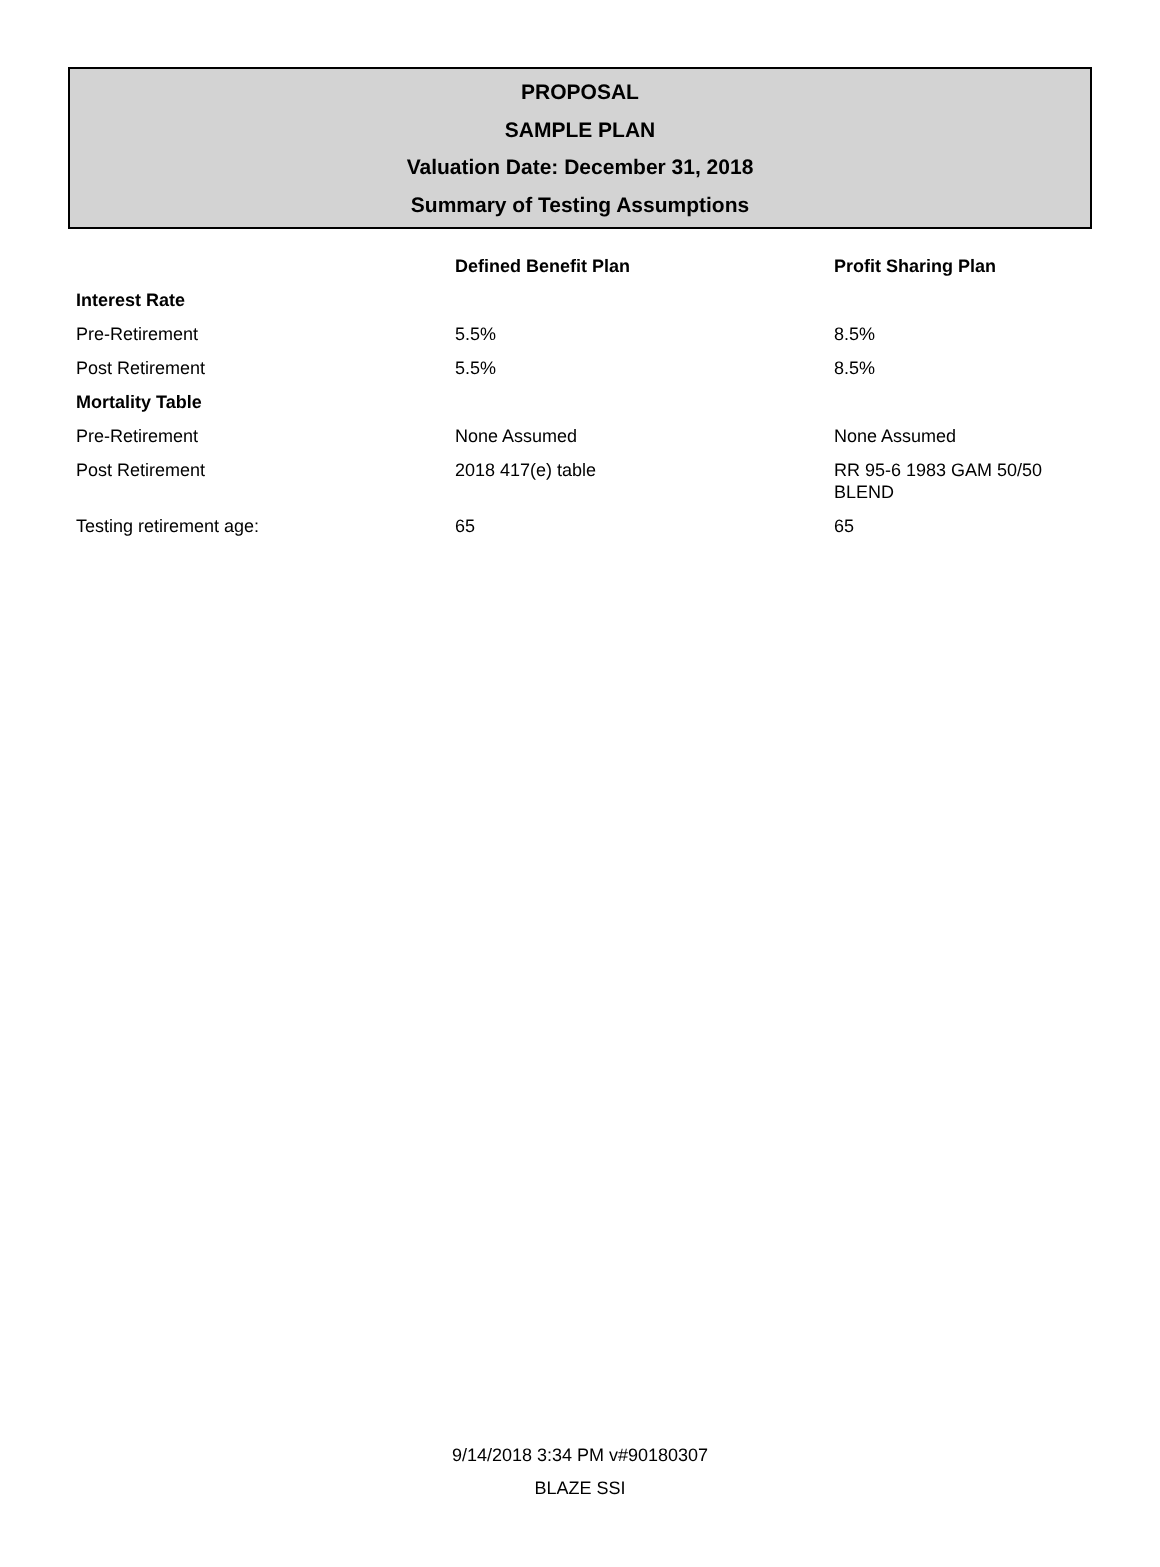PROPOSAL
SAMPLE PLAN
Valuation Date: December 31, 2018
Summary of Testing Assumptions
| | Defined Benefit Plan | Profit Sharing Plan |
| --- | --- | --- |
| Interest Rate | | |
| Pre-Retirement | 5.5% | 8.5% |
| Post Retirement | 5.5% | 8.5% |
| Mortality Table | | |
| Pre-Retirement | None Assumed | None Assumed |
| Post Retirement | 2018 417(e) table | RR 95-6 1983 GAM 50/50 BLEND |
| Testing retirement age: | 65 | 65 |
9/14/2018 3:34 PM v#90180307
BLAZE SSI